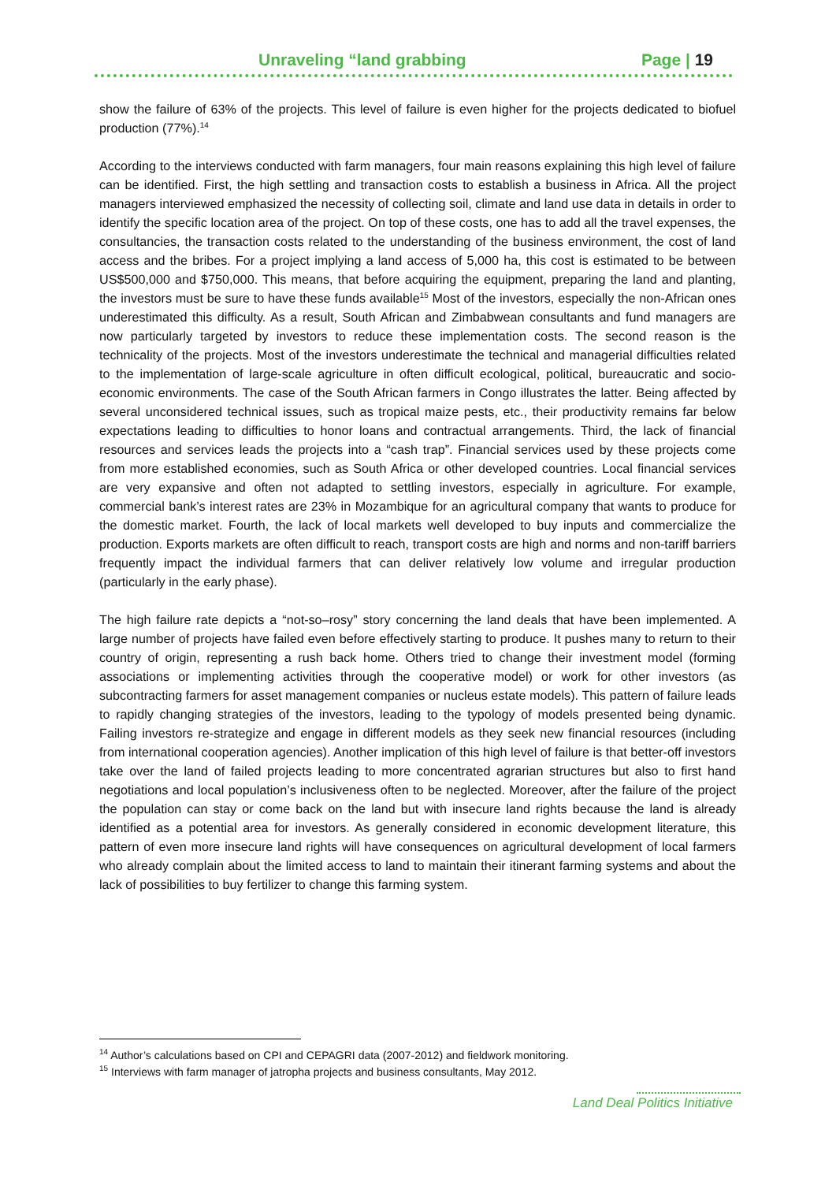Unraveling “land grabbing Page | 19
show the failure of 63% of the projects. This level of failure is even higher for the projects dedicated to biofuel production (77%).<sup>14</sup>
According to the interviews conducted with farm managers, four main reasons explaining this high level of failure can be identified. First, the high settling and transaction costs to establish a business in Africa. All the project managers interviewed emphasized the necessity of collecting soil, climate and land use data in details in order to identify the specific location area of the project. On top of these costs, one has to add all the travel expenses, the consultancies, the transaction costs related to the understanding of the business environment, the cost of land access and the bribes. For a project implying a land access of 5,000 ha, this cost is estimated to be between US$500,000 and $750,000. This means, that before acquiring the equipment, preparing the land and planting, the investors must be sure to have these funds available<sup>15</sup> Most of the investors, especially the non-African ones underestimated this difficulty. As a result, South African and Zimbabwean consultants and fund managers are now particularly targeted by investors to reduce these implementation costs. The second reason is the technicality of the projects. Most of the investors underestimate the technical and managerial difficulties related to the implementation of large-scale agriculture in often difficult ecological, political, bureaucratic and socio-economic environments. The case of the South African farmers in Congo illustrates the latter. Being affected by several unconsidered technical issues, such as tropical maize pests, etc., their productivity remains far below expectations leading to difficulties to honor loans and contractual arrangements. Third, the lack of financial resources and services leads the projects into a “cash trap”. Financial services used by these projects come from more established economies, such as South Africa or other developed countries. Local financial services are very expansive and often not adapted to settling investors, especially in agriculture. For example, commercial bank’s interest rates are 23% in Mozambique for an agricultural company that wants to produce for the domestic market. Fourth, the lack of local markets well developed to buy inputs and commercialize the production. Exports markets are often difficult to reach, transport costs are high and norms and non-tariff barriers frequently impact the individual farmers that can deliver relatively low volume and irregular production (particularly in the early phase).
The high failure rate depicts a “not-so–rosy” story concerning the land deals that have been implemented. A large number of projects have failed even before effectively starting to produce. It pushes many to return to their country of origin, representing a rush back home. Others tried to change their investment model (forming associations or implementing activities through the cooperative model) or work for other investors (as subcontracting farmers for asset management companies or nucleus estate models). This pattern of failure leads to rapidly changing strategies of the investors, leading to the typology of models presented being dynamic. Failing investors re-strategize and engage in different models as they seek new financial resources (including from international cooperation agencies). Another implication of this high level of failure is that better-off investors take over the land of failed projects leading to more concentrated agrarian structures but also to first hand negotiations and local population’s inclusiveness often to be neglected. Moreover, after the failure of the project the population can stay or come back on the land but with insecure land rights because the land is already identified as a potential area for investors. As generally considered in economic development literature, this pattern of even more insecure land rights will have consequences on agricultural development of local farmers who already complain about the limited access to land to maintain their itinerant farming systems and about the lack of possibilities to buy fertilizer to change this farming system.
<sup>14</sup> Author’s calculations based on CPI and CEPAGRI data (2007-2012) and fieldwork monitoring.
<sup>15</sup> Interviews with farm manager of jatropha projects and business consultants, May 2012.
Land Deal Politics Initiative